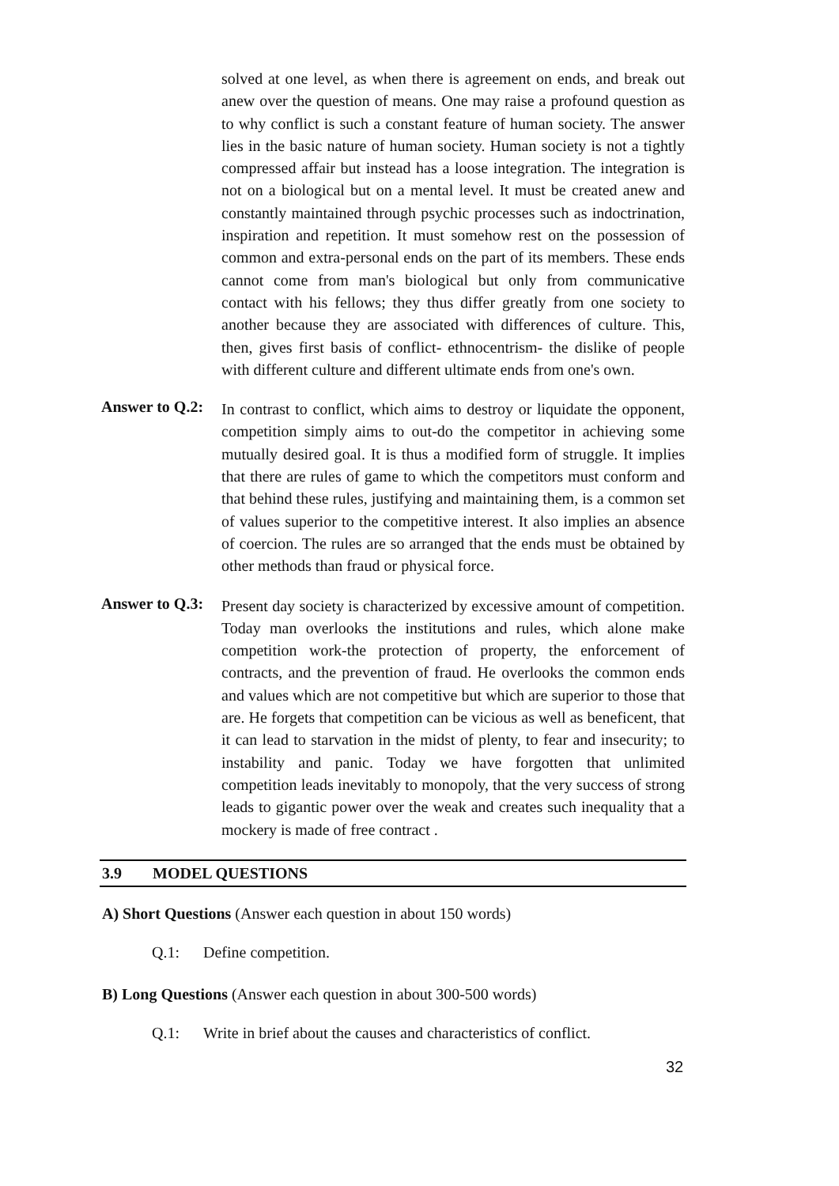solved at one level, as when there is agreement on ends, and break out anew over the question of means. One may raise a profound question as to why conflict is such a constant feature of human society. The answer lies in the basic nature of human society. Human society is not a tightly compressed affair but instead has a loose integration. The integration is not on a biological but on a mental level. It must be created anew and constantly maintained through psychic processes such as indoctrination, inspiration and repetition. It must somehow rest on the possession of common and extra-personal ends on the part of its members. These ends cannot come from man's biological but only from communicative contact with his fellows; they thus differ greatly from one society to another because they are associated with differences of culture. This, then, gives first basis of conflict- ethnocentrism- the dislike of people with different culture and different ultimate ends from one's own.
Answer to Q.2:
In contrast to conflict, which aims to destroy or liquidate the opponent, competition simply aims to out-do the competitor in achieving some mutually desired goal. It is thus a modified form of struggle. It implies that there are rules of game to which the competitors must conform and that behind these rules, justifying and maintaining them, is a common set of values superior to the competitive interest. It also implies an absence of coercion. The rules are so arranged that the ends must be obtained by other methods than fraud or physical force.
Answer to Q.3:
Present day society is characterized by excessive amount of competition. Today man overlooks the institutions and rules, which alone make competition work-the protection of property, the enforcement of contracts, and the prevention of fraud. He overlooks the common ends and values which are not competitive but which are superior to those that are. He forgets that competition can be vicious as well as beneficent, that it can lead to starvation in the midst of plenty, to fear and insecurity; to instability and panic. Today we have forgotten that unlimited competition leads inevitably to monopoly, that the very success of strong leads to gigantic power over the weak and creates such inequality that a mockery is made of free contract .
3.9 MODEL QUESTIONS
A) Short Questions (Answer each question in about 150 words)
Q.1: Define competition.
B) Long Questions (Answer each question in about 300-500 words)
Q.1: Write in brief about the causes and characteristics of conflict.
32